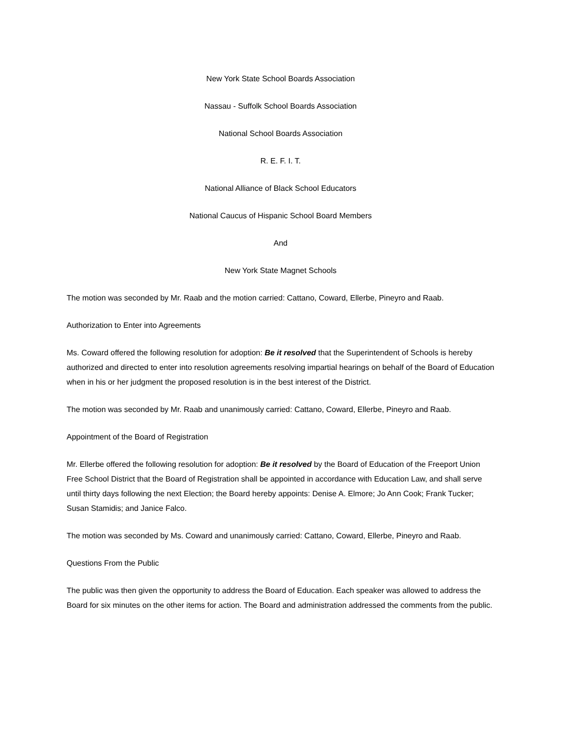New York State School Boards Association
Nassau - Suffolk School Boards Association
National School Boards Association
R. E. F. I. T.
National Alliance of Black School Educators
National Caucus of Hispanic School Board Members
And
New York State Magnet Schools
The motion was seconded by Mr. Raab and the motion carried: Cattano, Coward, Ellerbe, Pineyro and Raab.
Authorization to Enter into Agreements
Ms. Coward offered the following resolution for adoption: Be it resolved that the Superintendent of Schools is hereby authorized and directed to enter into resolution agreements resolving impartial hearings on behalf of the Board of Education when in his or her judgment the proposed resolution is in the best interest of the District.
The motion was seconded by Mr. Raab and unanimously carried: Cattano, Coward, Ellerbe, Pineyro and Raab.
Appointment of the Board of Registration
Mr. Ellerbe offered the following resolution for adoption: Be it resolved by the Board of Education of the Freeport Union Free School District that the Board of Registration shall be appointed in accordance with Education Law, and shall serve until thirty days following the next Election; the Board hereby appoints: Denise A. Elmore; Jo Ann Cook; Frank Tucker; Susan Stamidis; and Janice Falco.
The motion was seconded by Ms. Coward and unanimously carried: Cattano, Coward, Ellerbe, Pineyro and Raab.
Questions From the Public
The public was then given the opportunity to address the Board of Education. Each speaker was allowed to address the Board for six minutes on the other items for action. The Board and administration addressed the comments from the public.